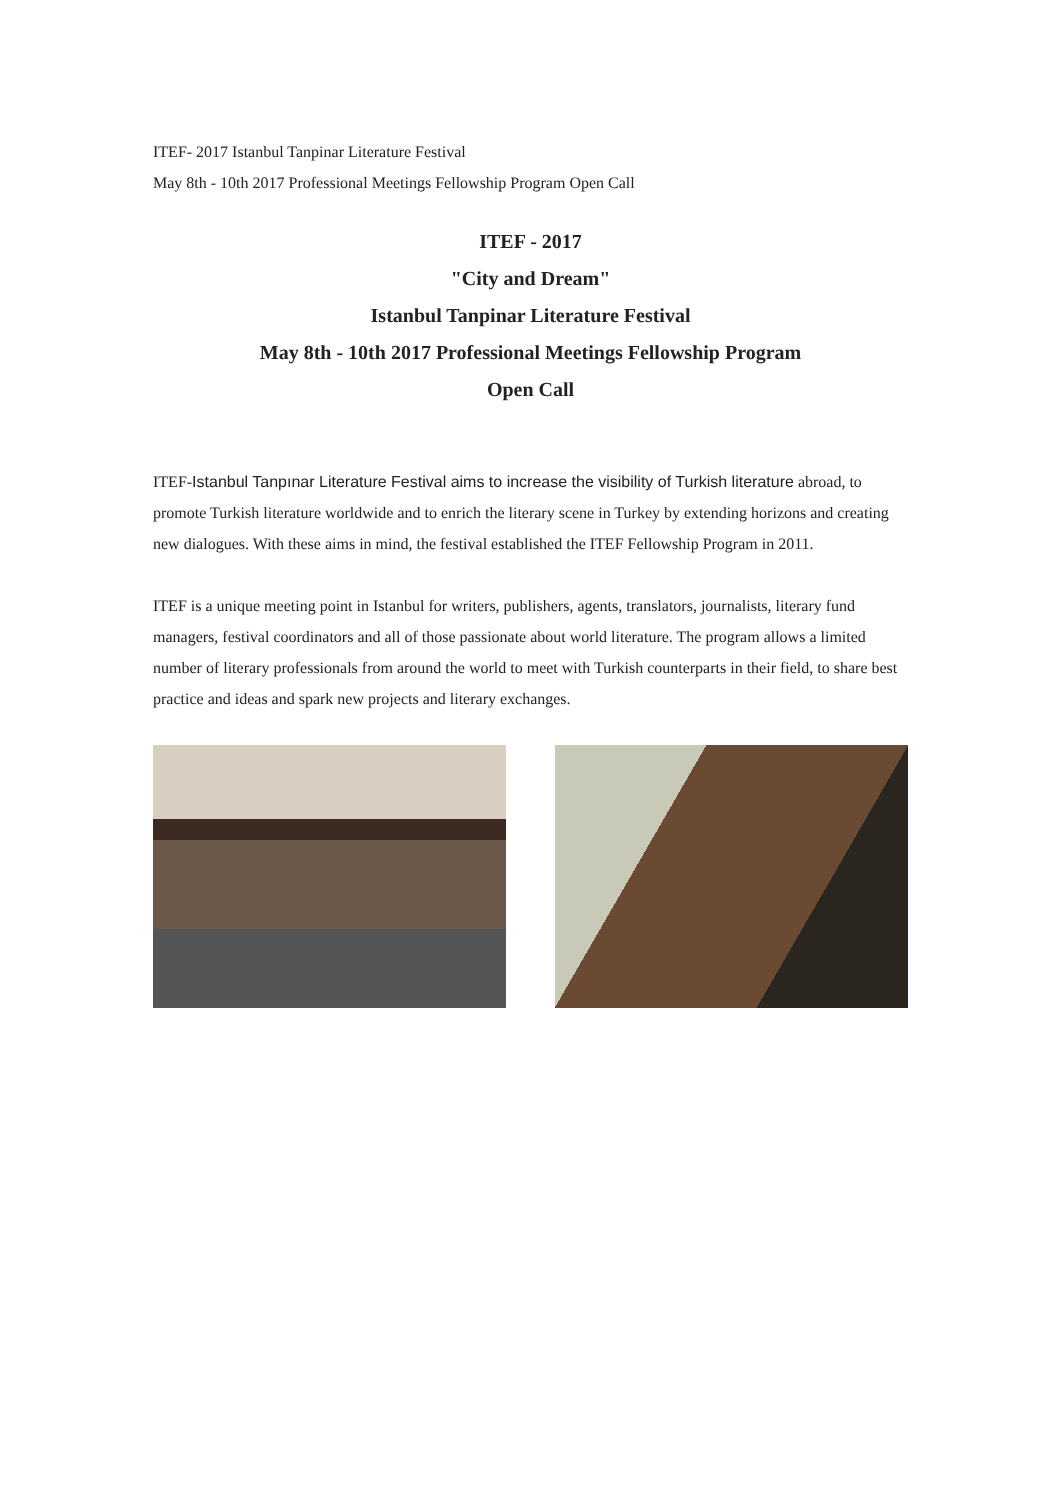ITEF- 2017 Istanbul Tanpinar Literature Festival
May 8th - 10th 2017 Professional Meetings Fellowship Program Open Call
ITEF - 2017
"City and Dream"
Istanbul Tanpinar Literature Festival
May 8th - 10th 2017 Professional Meetings Fellowship Program
Open Call
ITEF-Istanbul Tanpınar Literature Festival aims to increase the visibility of Turkish literature abroad, to promote Turkish literature worldwide and to enrich the literary scene in Turkey by extending horizons and creating new dialogues. With these aims in mind, the festival established the ITEF Fellowship Program in 2011.
ITEF is a unique meeting point in Istanbul for writers, publishers, agents, translators, journalists, literary fund managers, festival coordinators and all of those passionate about world literature. The program allows a limited number of literary professionals from around the world to meet with Turkish counterparts in their field, to share best practice and ideas and spark new projects and literary exchanges.